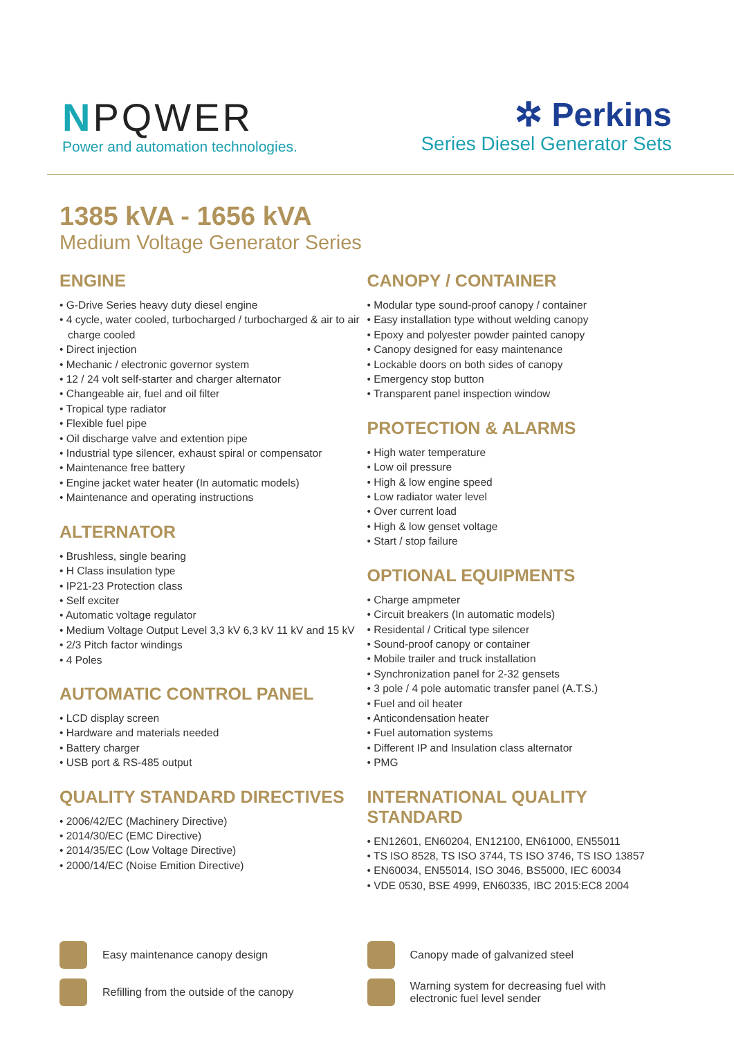NPQWER
Power and automation technologies.
✲ Perkins
Series Diesel Generator Sets
1385 kVA - 1656 kVA
Medium Voltage Generator Series
ENGINE
• G-Drive Series heavy duty diesel engine
• 4 cycle, water cooled, turbocharged / turbocharged & air to air charge cooled
• Direct injection
• Mechanic / electronic governor system
• 12 / 24 volt self-starter and charger alternator
• Changeable air, fuel and oil filter
• Tropical type radiator
• Flexible fuel pipe
• Oil discharge valve and extention pipe
• Industrial type silencer, exhaust spiral or compensator
• Maintenance free battery
• Engine jacket water heater (In automatic models)
• Maintenance and operating instructions
ALTERNATOR
• Brushless, single bearing
• H Class insulation type
• IP21-23 Protection class
• Self exciter
• Automatic voltage regulator
• Medium Voltage Output Level 3,3 kV 6,3 kV 11 kV and 15 kV
• 2/3 Pitch factor windings
• 4 Poles
AUTOMATIC CONTROL PANEL
• LCD display screen
• Hardware and materials needed
• Battery charger
• USB port & RS-485 output
QUALITY STANDARD DIRECTIVES
• 2006/42/EC (Machinery Directive)
• 2014/30/EC (EMC Directive)
• 2014/35/EC (Low Voltage Directive)
• 2000/14/EC (Noise Emition Directive)
CANOPY / CONTAINER
• Modular type sound-proof canopy / container
• Easy installation type without welding canopy
• Epoxy and polyester powder painted canopy
• Canopy designed for easy maintenance
• Lockable doors on both sides of canopy
• Emergency stop button
• Transparent panel inspection window
PROTECTION & ALARMS
• High water temperature
• Low oil pressure
• High & low engine speed
• Low radiator water level
• Over current load
• High & low genset voltage
• Start / stop failure
OPTIONAL EQUIPMENTS
• Charge ampmeter
• Circuit breakers (In automatic models)
• Residental / Critical type silencer
• Sound-proof canopy or container
• Mobile trailer and truck installation
• Synchronization panel for 2-32 gensets
• 3 pole / 4 pole automatic transfer panel (A.T.S.)
• Fuel and oil heater
• Anticondensation heater
• Fuel automation systems
• Different IP and Insulation class alternator
• PMG
INTERNATIONAL QUALITY STANDARD
• EN12601, EN60204, EN12100, EN61000, EN55011
• TS ISO 8528, TS ISO 3744, TS ISO 3746, TS ISO 13857
• EN60034, EN55014, ISO 3046, BS5000, IEC 60034
• VDE 0530, BSE 4999, EN60335, IBC 2015:EC8 2004
Easy maintenance canopy design
Refilling from the outside of the canopy
Canopy made of galvanized steel
Warning system for decreasing fuel with
electronic fuel level sender